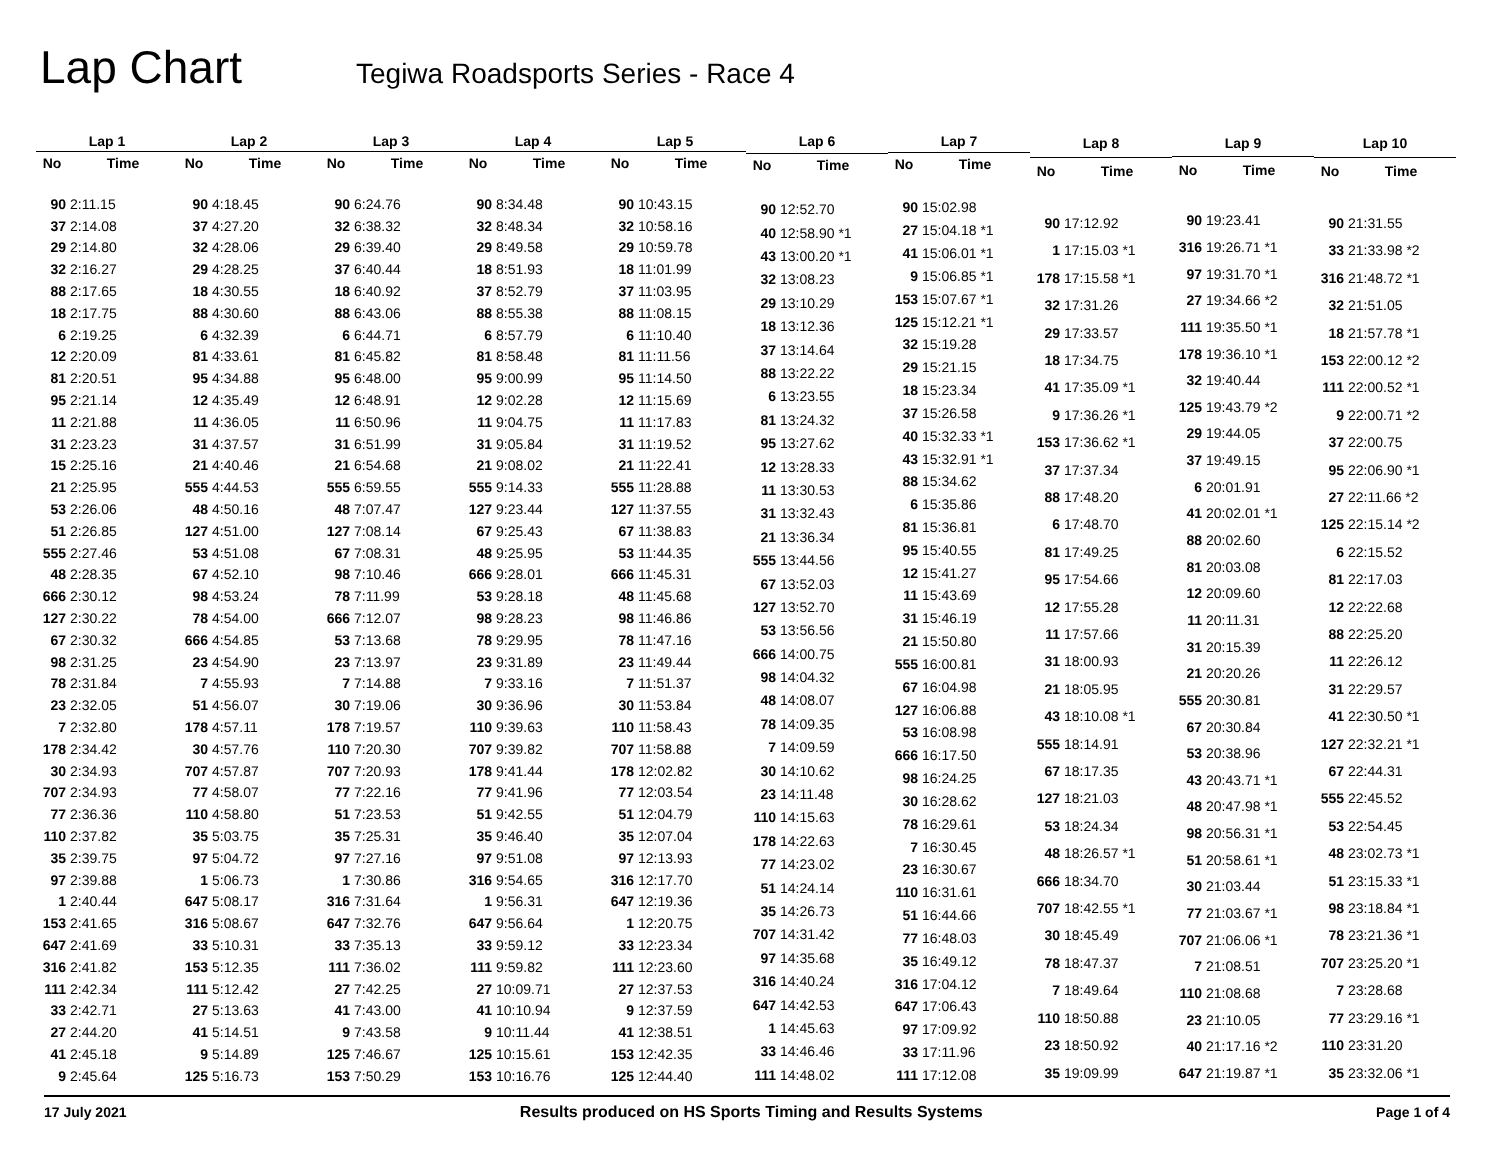Lap Chart
Tegiwa Roadsports Series - Race 4
| Lap 1 | |
| --- | --- |
| No | Time |
| 90 | 2:11.15 |
| 37 | 2:14.08 |
| 29 | 2:14.80 |
| 32 | 2:16.27 |
| 88 | 2:17.65 |
| 18 | 2:17.75 |
| 6 | 2:19.25 |
| 12 | 2:20.09 |
| 81 | 2:20.51 |
| 95 | 2:21.14 |
| 11 | 2:21.88 |
| 31 | 2:23.23 |
| 15 | 2:25.16 |
| 21 | 2:25.95 |
| 53 | 2:26.06 |
| 51 | 2:26.85 |
| 555 | 2:27.46 |
| 48 | 2:28.35 |
| 666 | 2:30.12 |
| 127 | 2:30.22 |
| 67 | 2:30.32 |
| 98 | 2:31.25 |
| 78 | 2:31.84 |
| 23 | 2:32.05 |
| 7 | 2:32.80 |
| 178 | 2:34.42 |
| 30 | 2:34.93 |
| 707 | 2:34.93 |
| 77 | 2:36.36 |
| 110 | 2:37.82 |
| 35 | 2:39.75 |
| 97 | 2:39.88 |
| 1 | 2:40.44 |
| 153 | 2:41.65 |
| 647 | 2:41.69 |
| 316 | 2:41.82 |
| 111 | 2:42.34 |
| 33 | 2:42.71 |
| 27 | 2:44.20 |
| 41 | 2:45.18 |
| 9 | 2:45.64 |
| Lap 2 | |
| --- | --- |
| No | Time |
| 90 | 4:18.45 |
| 37 | 4:27.20 |
| 32 | 4:28.06 |
| 29 | 4:28.25 |
| 18 | 4:30.55 |
| 88 | 4:30.60 |
| 6 | 4:32.39 |
| 81 | 4:33.61 |
| 95 | 4:34.88 |
| 12 | 4:35.49 |
| 11 | 4:36.05 |
| 31 | 4:37.57 |
| 21 | 4:40.46 |
| 555 | 4:44.53 |
| 48 | 4:50.16 |
| 127 | 4:51.00 |
| 53 | 4:51.08 |
| 67 | 4:52.10 |
| 98 | 4:53.24 |
| 78 | 4:54.00 |
| 666 | 4:54.85 |
| 23 | 4:54.90 |
| 7 | 4:55.93 |
| 51 | 4:56.07 |
| 178 | 4:57.11 |
| 30 | 4:57.76 |
| 707 | 4:57.87 |
| 77 | 4:58.07 |
| 110 | 4:58.80 |
| 35 | 5:03.75 |
| 97 | 5:04.72 |
| 1 | 5:06.73 |
| 647 | 5:08.17 |
| 316 | 5:08.67 |
| 33 | 5:10.31 |
| 153 | 5:12.35 |
| 111 | 5:12.42 |
| 27 | 5:13.63 |
| 41 | 5:14.51 |
| 9 | 5:14.89 |
| 125 | 5:16.73 |
| Lap 3 | |
| --- | --- |
| No | Time |
| 90 | 6:24.76 |
| 32 | 6:38.32 |
| 29 | 6:39.40 |
| 37 | 6:40.44 |
| 18 | 6:40.92 |
| 88 | 6:43.06 |
| 6 | 6:44.71 |
| 81 | 6:45.82 |
| 95 | 6:48.00 |
| 12 | 6:48.91 |
| 11 | 6:50.96 |
| 31 | 6:51.99 |
| 21 | 6:54.68 |
| 555 | 6:59.55 |
| 48 | 7:07.47 |
| 127 | 7:08.14 |
| 67 | 7:08.31 |
| 98 | 7:10.46 |
| 78 | 7:11.99 |
| 666 | 7:12.07 |
| 53 | 7:13.68 |
| 23 | 7:13.97 |
| 7 | 7:14.88 |
| 30 | 7:19.06 |
| 178 | 7:19.57 |
| 110 | 7:20.30 |
| 707 | 7:20.93 |
| 77 | 7:22.16 |
| 51 | 7:23.53 |
| 35 | 7:25.31 |
| 97 | 7:27.16 |
| 1 | 7:30.86 |
| 316 | 7:31.64 |
| 647 | 7:32.76 |
| 33 | 7:35.13 |
| 111 | 7:36.02 |
| 27 | 7:42.25 |
| 41 | 7:43.00 |
| 9 | 7:43.58 |
| 125 | 7:46.67 |
| 153 | 7:50.29 |
| Lap 4 | |
| --- | --- |
| No | Time |
| 90 | 8:34.48 |
| 32 | 8:48.34 |
| 29 | 8:49.58 |
| 18 | 8:51.93 |
| 37 | 8:52.79 |
| 88 | 8:55.38 |
| 6 | 8:57.79 |
| 81 | 8:58.48 |
| 95 | 9:00.99 |
| 12 | 9:02.28 |
| 11 | 9:04.75 |
| 31 | 9:05.84 |
| 21 | 9:08.02 |
| 555 | 9:14.33 |
| 127 | 9:23.44 |
| 67 | 9:25.43 |
| 48 | 9:25.95 |
| 666 | 9:28.01 |
| 53 | 9:28.18 |
| 98 | 9:28.23 |
| 78 | 9:29.95 |
| 23 | 9:31.89 |
| 7 | 9:33.16 |
| 30 | 9:36.96 |
| 110 | 9:39.63 |
| 707 | 9:39.82 |
| 178 | 9:41.44 |
| 77 | 9:41.96 |
| 51 | 9:42.55 |
| 35 | 9:46.40 |
| 97 | 9:51.08 |
| 316 | 9:54.65 |
| 1 | 9:56.31 |
| 647 | 9:56.64 |
| 33 | 9:59.12 |
| 111 | 9:59.82 |
| 27 | 10:09.71 |
| 41 | 10:10.94 |
| 9 | 10:11.44 |
| 125 | 10:15.61 |
| 153 | 10:16.76 |
| Lap 5 | |
| --- | --- |
| No | Time |
| 90 | 10:43.15 |
| 32 | 10:58.16 |
| 29 | 10:59.78 |
| 18 | 11:01.99 |
| 37 | 11:03.95 |
| 88 | 11:08.15 |
| 6 | 11:10.40 |
| 81 | 11:11.56 |
| 95 | 11:14.50 |
| 12 | 11:15.69 |
| 11 | 11:17.83 |
| 31 | 11:19.52 |
| 21 | 11:22.41 |
| 555 | 11:28.88 |
| 127 | 11:37.55 |
| 67 | 11:38.83 |
| 53 | 11:44.35 |
| 666 | 11:45.31 |
| 48 | 11:45.68 |
| 98 | 11:46.86 |
| 78 | 11:47.16 |
| 23 | 11:49.44 |
| 7 | 11:51.37 |
| 30 | 11:53.84 |
| 110 | 11:58.43 |
| 707 | 11:58.88 |
| 178 | 12:02.82 |
| 77 | 12:03.54 |
| 51 | 12:04.79 |
| 35 | 12:07.04 |
| 97 | 12:13.93 |
| 316 | 12:17.70 |
| 647 | 12:19.36 |
| 1 | 12:20.75 |
| 33 | 12:23.34 |
| 111 | 12:23.60 |
| 27 | 12:37.53 |
| 9 | 12:37.59 |
| 41 | 12:38.51 |
| 153 | 12:42.35 |
| 125 | 12:44.40 |
| Lap 6 | |
| --- | --- |
| No | Time |
| 90 | 12:52.70 |
| 40 | 12:58.90 *1 |
| 43 | 13:00.20 *1 |
| 32 | 13:08.23 |
| 29 | 13:10.29 |
| 18 | 13:12.36 |
| 37 | 13:14.64 |
| 88 | 13:22.22 |
| 6 | 13:23.55 |
| 81 | 13:24.32 |
| 95 | 13:27.62 |
| 12 | 13:28.33 |
| 11 | 13:30.53 |
| 31 | 13:32.43 |
| 21 | 13:36.34 |
| 555 | 13:44.56 |
| 67 | 13:52.03 |
| 127 | 13:52.70 |
| 53 | 13:56.56 |
| 666 | 14:00.75 |
| 98 | 14:04.32 |
| 48 | 14:08.07 |
| 78 | 14:09.35 |
| 7 | 14:09.59 |
| 30 | 14:10.62 |
| 23 | 14:11.48 |
| 110 | 14:15.63 |
| 178 | 14:22.63 |
| 77 | 14:23.02 |
| 51 | 14:24.14 |
| 35 | 14:26.73 |
| 707 | 14:31.42 |
| 97 | 14:35.68 |
| 316 | 14:40.24 |
| 647 | 14:42.53 |
| 1 | 14:45.63 |
| 33 | 14:46.46 |
| 111 | 14:48.02 |
| Lap 7 | |
| --- | --- |
| No | Time |
| 90 | 15:02.98 |
| 27 | 15:04.18 *1 |
| 41 | 15:06.01 *1 |
| 9 | 15:06.85 *1 |
| 153 | 15:07.67 *1 |
| 125 | 15:12.21 *1 |
| 32 | 15:19.28 |
| 29 | 15:21.15 |
| 18 | 15:23.34 |
| 37 | 15:26.58 |
| 40 | 15:32.33 *1 |
| 43 | 15:32.91 *1 |
| 88 | 15:34.62 |
| 6 | 15:35.86 |
| 81 | 15:36.81 |
| 95 | 15:40.55 |
| 12 | 15:41.27 |
| 11 | 15:43.69 |
| 31 | 15:46.19 |
| 21 | 15:50.80 |
| 555 | 16:00.81 |
| 67 | 16:04.98 |
| 127 | 16:06.88 |
| 53 | 16:08.98 |
| 666 | 16:17.50 |
| 98 | 16:24.25 |
| 30 | 16:28.62 |
| 78 | 16:29.61 |
| 7 | 16:30.45 |
| 23 | 16:30.67 |
| 110 | 16:31.61 |
| 51 | 16:44.66 |
| 77 | 16:48.03 |
| 35 | 16:49.12 |
| 316 | 17:04.12 |
| 647 | 17:06.43 |
| 97 | 17:09.92 |
| 33 | 17:11.96 |
| 111 | 17:12.08 |
| Lap 8 | |
| --- | --- |
| No | Time |
| 90 | 17:12.92 |
| 1 | 17:15.03 *1 |
| 178 | 17:15.58 *1 |
| 32 | 17:31.26 |
| 29 | 17:33.57 |
| 18 | 17:34.75 |
| 41 | 17:35.09 *1 |
| 9 | 17:36.26 *1 |
| 153 | 17:36.62 *1 |
| 37 | 17:37.34 |
| 88 | 17:48.20 |
| 6 | 17:48.70 |
| 81 | 17:49.25 |
| 95 | 17:54.66 |
| 12 | 17:55.28 |
| 11 | 17:57.66 |
| 31 | 18:00.93 |
| 21 | 18:05.95 |
| 43 | 18:10.08 *1 |
| 555 | 18:14.91 |
| 67 | 18:17.35 |
| 127 | 18:21.03 |
| 53 | 18:24.34 |
| 48 | 18:26.57 *1 |
| 666 | 18:34.70 |
| 707 | 18:42.55 *1 |
| 30 | 18:45.49 |
| 78 | 18:47.37 |
| 7 | 18:49.64 |
| 110 | 18:50.88 |
| 23 | 18:50.92 |
| 35 | 19:09.99 |
| Lap 9 | |
| --- | --- |
| No | Time |
| 90 | 19:23.41 |
| 316 | 19:26.71 *1 |
| 97 | 19:31.70 *1 |
| 27 | 19:34.66 *2 |
| 111 | 19:35.50 *1 |
| 178 | 19:36.10 *1 |
| 32 | 19:40.44 |
| 125 | 19:43.79 *2 |
| 29 | 19:44.05 |
| 37 | 19:49.15 |
| 6 | 20:01.91 |
| 41 | 20:02.01 *1 |
| 88 | 20:02.60 |
| 81 | 20:03.08 |
| 12 | 20:09.60 |
| 11 | 20:11.31 |
| 31 | 20:15.39 |
| 21 | 20:20.26 |
| 555 | 20:30.81 |
| 67 | 20:30.84 |
| 53 | 20:38.96 |
| 43 | 20:43.71 *1 |
| 48 | 20:47.98 *1 |
| 98 | 20:56.31 *1 |
| 51 | 20:58.61 *1 |
| 30 | 21:03.44 |
| 77 | 21:03.67 *1 |
| 707 | 21:06.06 *1 |
| 7 | 21:08.51 |
| 110 | 21:08.68 |
| 23 | 21:10.05 |
| 40 | 21:17.16 *2 |
| 647 | 21:19.87 *1 |
| Lap 10 | |
| --- | --- |
| No | Time |
| 90 | 21:31.55 |
| 33 | 21:33.98 *2 |
| 316 | 21:48.72 *1 |
| 32 | 21:51.05 |
| 18 | 21:57.78 *1 |
| 153 | 22:00.12 *2 |
| 111 | 22:00.52 *1 |
| 9 | 22:00.71 *2 |
| 37 | 22:00.75 |
| 95 | 22:06.90 *1 |
| 27 | 22:11.66 *2 |
| 125 | 22:15.14 *2 |
| 6 | 22:15.52 |
| 81 | 22:17.03 |
| 12 | 22:22.68 |
| 88 | 22:25.20 |
| 11 | 22:26.12 |
| 31 | 22:29.57 |
| 41 | 22:30.50 *1 |
| 127 | 22:32.21 *1 |
| 67 | 22:44.31 |
| 555 | 22:45.52 |
| 53 | 22:54.45 |
| 48 | 23:02.73 *1 |
| 51 | 23:15.33 *1 |
| 98 | 23:18.84 *1 |
| 78 | 23:21.36 *1 |
| 707 | 23:25.20 *1 |
| 7 | 23:28.68 |
| 77 | 23:29.16 *1 |
| 110 | 23:31.20 |
| 35 | 23:32.06 *1 |
17 July 2021 Results produced on HS Sports Timing and Results Systems Page 1 of 4